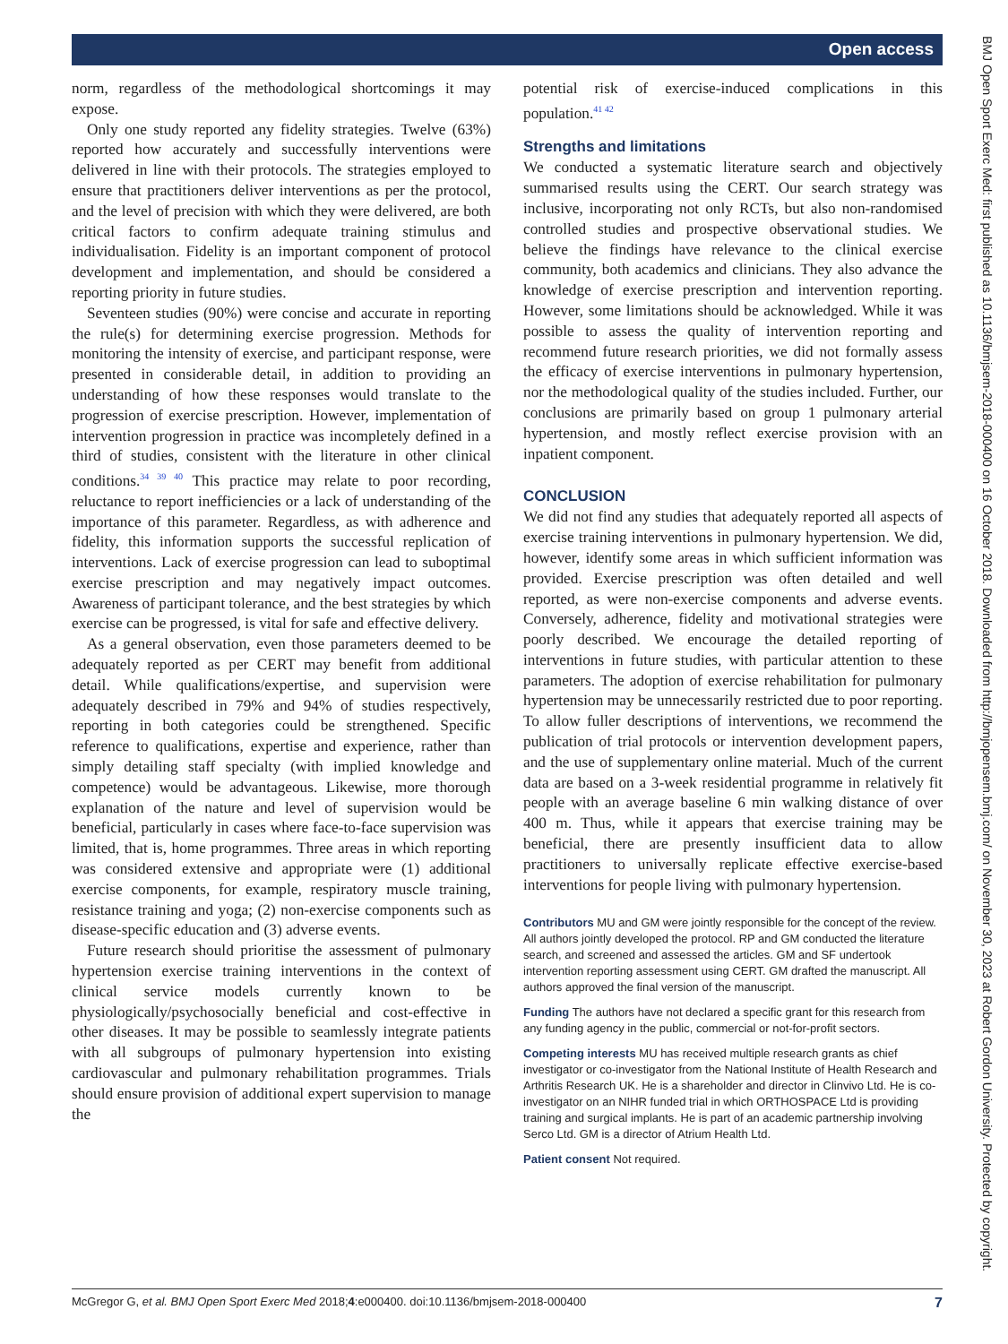Open access
BMJ Open Sport Exerc Med: first published as 10.1136/bmjsem-2018-000400 on 16 October 2018. Downloaded from http://bmjopensem.bmj.com/ on November 30, 2023 at Robert Gordon University. Protected by copyright.
norm, regardless of the methodological shortcomings it may expose.
Only one study reported any fidelity strategies. Twelve (63%) reported how accurately and successfully interventions were delivered in line with their protocols. The strategies employed to ensure that practitioners deliver interventions as per the protocol, and the level of precision with which they were delivered, are both critical factors to confirm adequate training stimulus and individualisation. Fidelity is an important component of protocol development and implementation, and should be considered a reporting priority in future studies.
Seventeen studies (90%) were concise and accurate in reporting the rule(s) for determining exercise progression. Methods for monitoring the intensity of exercise, and participant response, were presented in considerable detail, in addition to providing an understanding of how these responses would translate to the progression of exercise prescription. However, implementation of intervention progression in practice was incompletely defined in a third of studies, consistent with the literature in other clinical conditions.<sup>34 39 40</sup> This practice may relate to poor recording, reluctance to report inefficiencies or a lack of understanding of the importance of this parameter. Regardless, as with adherence and fidelity, this information supports the successful replication of interventions. Lack of exercise progression can lead to suboptimal exercise prescription and may negatively impact outcomes. Awareness of participant tolerance, and the best strategies by which exercise can be progressed, is vital for safe and effective delivery.
As a general observation, even those parameters deemed to be adequately reported as per CERT may benefit from additional detail. While qualifications/expertise, and supervision were adequately described in 79% and 94% of studies respectively, reporting in both categories could be strengthened. Specific reference to qualifications, expertise and experience, rather than simply detailing staff specialty (with implied knowledge and competence) would be advantageous. Likewise, more thorough explanation of the nature and level of supervision would be beneficial, particularly in cases where face-to-face supervision was limited, that is, home programmes. Three areas in which reporting was considered extensive and appropriate were (1) additional exercise components, for example, respiratory muscle training, resistance training and yoga; (2) non-exercise components such as disease-specific education and (3) adverse events.
Future research should prioritise the assessment of pulmonary hypertension exercise training interventions in the context of clinical service models currently known to be physiologically/psychosocially beneficial and cost-effective in other diseases. It may be possible to seamlessly integrate patients with all subgroups of pulmonary hypertension into existing cardiovascular and pulmonary rehabilitation programmes. Trials should ensure provision of additional expert supervision to manage the
potential risk of exercise-induced complications in this population.<sup>41 42</sup>
Strengths and limitations
We conducted a systematic literature search and objectively summarised results using the CERT. Our search strategy was inclusive, incorporating not only RCTs, but also non-randomised controlled studies and prospective observational studies. We believe the findings have relevance to the clinical exercise community, both academics and clinicians. They also advance the knowledge of exercise prescription and intervention reporting. However, some limitations should be acknowledged. While it was possible to assess the quality of intervention reporting and recommend future research priorities, we did not formally assess the efficacy of exercise interventions in pulmonary hypertension, nor the methodological quality of the studies included. Further, our conclusions are primarily based on group 1 pulmonary arterial hypertension, and mostly reflect exercise provision with an inpatient component.
CONCLUSION
We did not find any studies that adequately reported all aspects of exercise training interventions in pulmonary hypertension. We did, however, identify some areas in which sufficient information was provided. Exercise prescription was often detailed and well reported, as were non-exercise components and adverse events. Conversely, adherence, fidelity and motivational strategies were poorly described. We encourage the detailed reporting of interventions in future studies, with particular attention to these parameters. The adoption of exercise rehabilitation for pulmonary hypertension may be unnecessarily restricted due to poor reporting. To allow fuller descriptions of interventions, we recommend the publication of trial protocols or intervention development papers, and the use of supplementary online material. Much of the current data are based on a 3-week residential programme in relatively fit people with an average baseline 6 min walking distance of over 400 m. Thus, while it appears that exercise training may be beneficial, there are presently insufficient data to allow practitioners to universally replicate effective exercise-based interventions for people living with pulmonary hypertension.
Contributors MU and GM were jointly responsible for the concept of the review. All authors jointly developed the protocol. RP and GM conducted the literature search, and screened and assessed the articles. GM and SF undertook intervention reporting assessment using CERT. GM drafted the manuscript. All authors approved the final version of the manuscript.
Funding The authors have not declared a specific grant for this research from any funding agency in the public, commercial or not-for-profit sectors.
Competing interests MU has received multiple research grants as chief investigator or co-investigator from the National Institute of Health Research and Arthritis Research UK. He is a shareholder and director in Clinvivo Ltd. He is co-investigator on an NIHR funded trial in which ORTHOSPACE Ltd is providing training and surgical implants. He is part of an academic partnership involving Serco Ltd. GM is a director of Atrium Health Ltd.
Patient consent Not required.
McGregor G, et al. BMJ Open Sport Exerc Med 2018;4:e000400. doi:10.1136/bmjsem-2018-000400 7